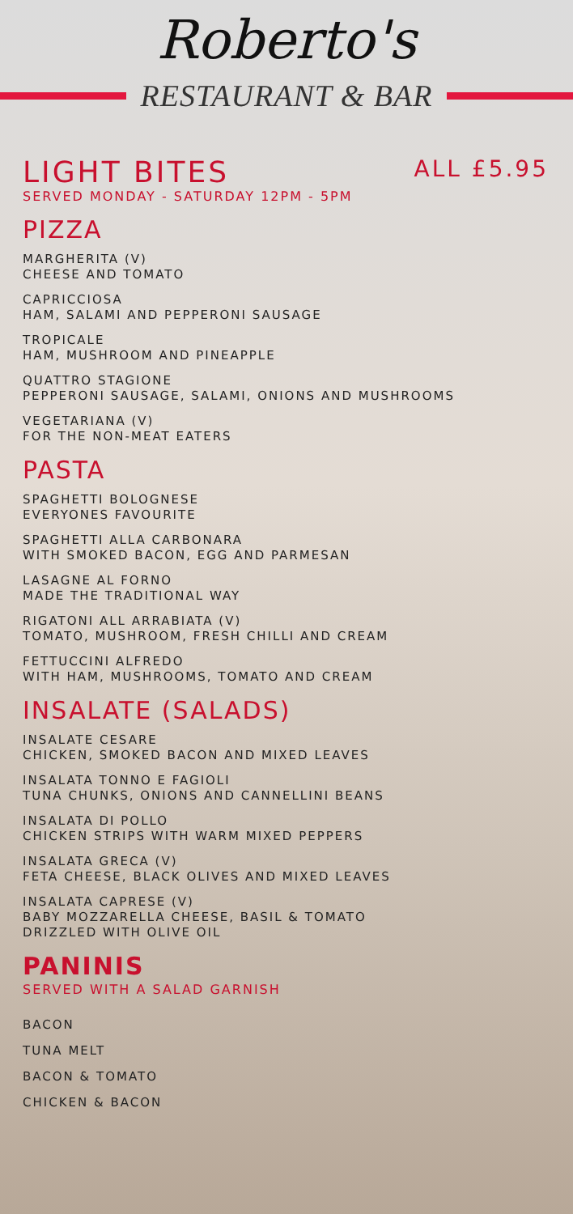Roberto's
RESTAURANT & BAR
LIGHT BITES ALL £5.95
SERVED MONDAY - SATURDAY 12PM - 5PM
PIZZA
MARGHERITA (V)
CHEESE AND TOMATO
CAPRICCIOSA
HAM, SALAMI AND PEPPERONI SAUSAGE
TROPICALE
HAM, MUSHROOM AND PINEAPPLE
QUATTRO STAGIONE
PEPPERONI SAUSAGE, SALAMI, ONIONS AND MUSHROOMS
VEGETARIANA (V)
FOR THE NON-MEAT EATERS
PASTA
SPAGHETTI BOLOGNESE
EVERYONES FAVOURITE
SPAGHETTI ALLA CARBONARA
WITH SMOKED BACON, EGG AND PARMESAN
LASAGNE AL FORNO
MADE THE TRADITIONAL WAY
RIGATONI ALL ARRABIATA (V)
TOMATO, MUSHROOM, FRESH CHILLI AND CREAM
FETTUCCINI ALFREDO
WITH HAM, MUSHROOMS, TOMATO AND CREAM
INSALATE (SALADS)
INSALATE CESARE
CHICKEN, SMOKED BACON AND MIXED LEAVES
INSALATA TONNO E FAGIOLI
TUNA CHUNKS, ONIONS AND CANNELLINI BEANS
INSALATA DI POLLO
CHICKEN STRIPS WITH WARM MIXED PEPPERS
INSALATA GRECA (V)
FETA CHEESE, BLACK OLIVES AND MIXED LEAVES
INSALATA CAPRESE (V)
BABY MOZZARELLA CHEESE, BASIL & TOMATO
DRIZZLED WITH OLIVE OIL
PANINIS
SERVED WITH A SALAD GARNISH
BACON
TUNA MELT
BACON & TOMATO
CHICKEN & BACON